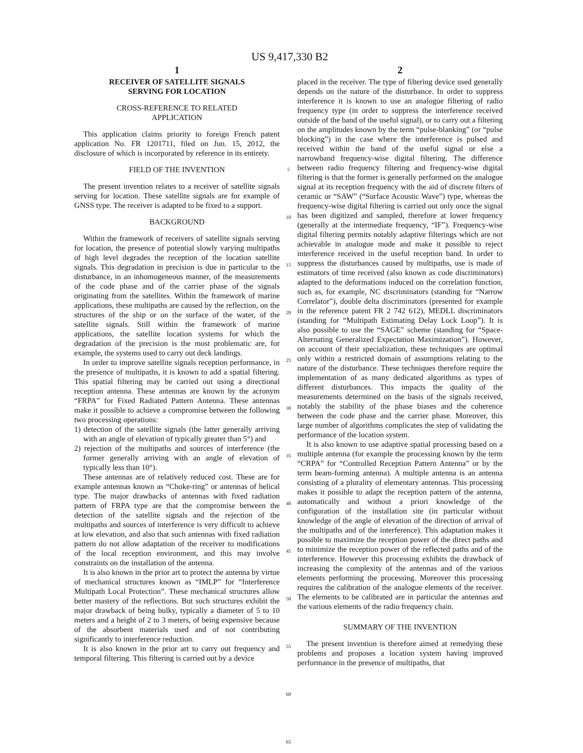US 9,417,330 B2
1
RECEIVER OF SATELLITE SIGNALS
SERVING FOR LOCATION
CROSS-REFERENCE TO RELATED
APPLICATION
This application claims priority to foreign French patent application No. FR 1201711, filed on Jun. 15, 2012, the disclosure of which is incorporated by reference in its entirety.
FIELD OF THE INVENTION
The present invention relates to a receiver of satellite signals serving for location. These satellite signals are for example of GNSS type. The receiver is adapted to be fixed to a support.
BACKGROUND
Within the framework of receivers of satellite signals serving for location, the presence of potential slowly varying multipaths of high level degrades the reception of the location satellite signals. This degradation in precision is due in particular to the disturbance, in an inhomogeneous manner, of the measurements of the code phase and of the carrier phase of the signals originating from the satellites. Within the framework of marine applications, these multipaths are caused by the reflection, on the structures of the ship or on the surface of the water, of the satellite signals. Still within the framework of marine applications, the satellite location systems for which the degradation of the precision is the most problematic are, for example, the systems used to carry out deck landings.
In order to improve satellite signals reception performance, in the presence of multipaths, it is known to add a spatial filtering. This spatial filtering may be carried out using a directional reception antenna. These antennas are known by the acronym “FRPA” for Fixed Radiated Pattern Antenna. These antennas make it possible to achieve a compromise between the following two processing operations:
1) detection of the satellite signals (the latter generally arriving with an angle of elevation of typically greater than 5°) and
2) rejection of the multipaths and sources of interference (the former generally arriving with an angle of elevation of typically less than 10°).
These antennas are of relatively reduced cost. These are for example antennas known as “Choke-ring” or antennas of helical type. The major drawbacks of antennas with fixed radiation pattern of FRPA type are that the compromise between the detection of the satellite signals and the rejection of the multipaths and sources of interference is very difficult to achieve at low elevation, and also that such antennas with fixed radiation pattern do not allow adaptation of the receiver to modifications of the local reception environment, and this may involve constraints on the installation of the antenna.
It is also known in the prior art to protect the antenna by virtue of mechanical structures known as “IMLP” for “Interference Multipath Local Protection”. These mechanical structures allow better mastery of the reflections. But such structures exhibit the major drawback of being bulky, typically a diameter of 5 to 10 meters and a height of 2 to 3 meters, of being expensive because of the absorbent materials used and of not contributing significantly to interference reduction.
It is also known in the prior art to carry out frequency and temporal filtering. This filtering is carried out by a device
5
10
15
20
25
30
35
40
45
50
55
60
65
2
placed in the receiver. The type of filtering device used generally depends on the nature of the disturbance. In order to suppress interference it is known to use an analogue filtering of radio frequency type (in order to suppress the interference received outside of the band of the useful signal), or to carry out a filtering on the amplitudes known by the term “pulse-blanking” (or “pulse blocking”) in the case where the interference is pulsed and received within the band of the useful signal or else a narrowband frequency-wise digital filtering. The difference between radio frequency filtering and frequency-wise digital filtering is that the former is generally performed on the analogue signal at its reception frequency with the aid of discrete filters of ceramic or “SAW” (“Surface Acoustic Wave”) type, whereas the frequency-wise digital filtering is carried out only once the signal has been digitized and sampled, therefore at lower frequency (generally at the intermediate frequency, “IF”). Frequency-wise digital filtering permits notably adaptive filterings which are not achievable in analogue mode and make it possible to reject interference received in the useful reception band. In order to suppress the disturbances caused by multipaths, use is made of estimators of time received (also known as code discriminators) adapted to the deformations induced on the correlation function, such as, for example, NC discriminators (standing for “Narrow Correlator”), double delta discriminators (presented for example in the reference patent FR 2 742 612), MEDLL discriminators (standing for “Multipath Estimating Delay Lock Loop”). It is also possible to use the “SAGE” scheme (standing for “Space-Alternating Generalized Expectation Maximization”). However, on account of their specialization, these techniques are optimal only within a restricted domain of assumptions relating to the nature of the disturbance. These techniques therefore require the implementation of as many dedicated algorithms as types of different disturbances. This impacts the quality of the measurements determined on the basis of the signals received, notably the stability of the phase biases and the coherence between the code phase and the carrier phase. Moreover, this large number of algorithms complicates the step of validating the performance of the location system.
It is also known to use adaptive spatial processing based on a multiple antenna (for example the processing known by the term “CRPA” for “Controlled Reception Pattern Antenna” or by the term beam-forming antenna). A multiple antenna is an antenna consisting of a plurality of elementary antennas. This processing makes it possible to adapt the reception pattern of the antenna, automatically and without a priori knowledge of the configuration of the installation site (in particular without knowledge of the angle of elevation of the direction of arrival of the multipaths and of the interference). This adaptation makes it possible to maximize the reception power of the direct paths and to minimize the reception power of the reflected paths and of the interference. However this processing exhibits the drawback of increasing the complexity of the antennas and of the various elements performing the processing. Moreover this processing requires the calibration of the analogue elements of the receiver. The elements to be calibrated are in particular the antennas and the various elements of the radio frequency chain.
SUMMARY OF THE INVENTION
The present invention is therefore aimed at remedying these problems and proposes a location system having improved performance in the presence of multipaths, that